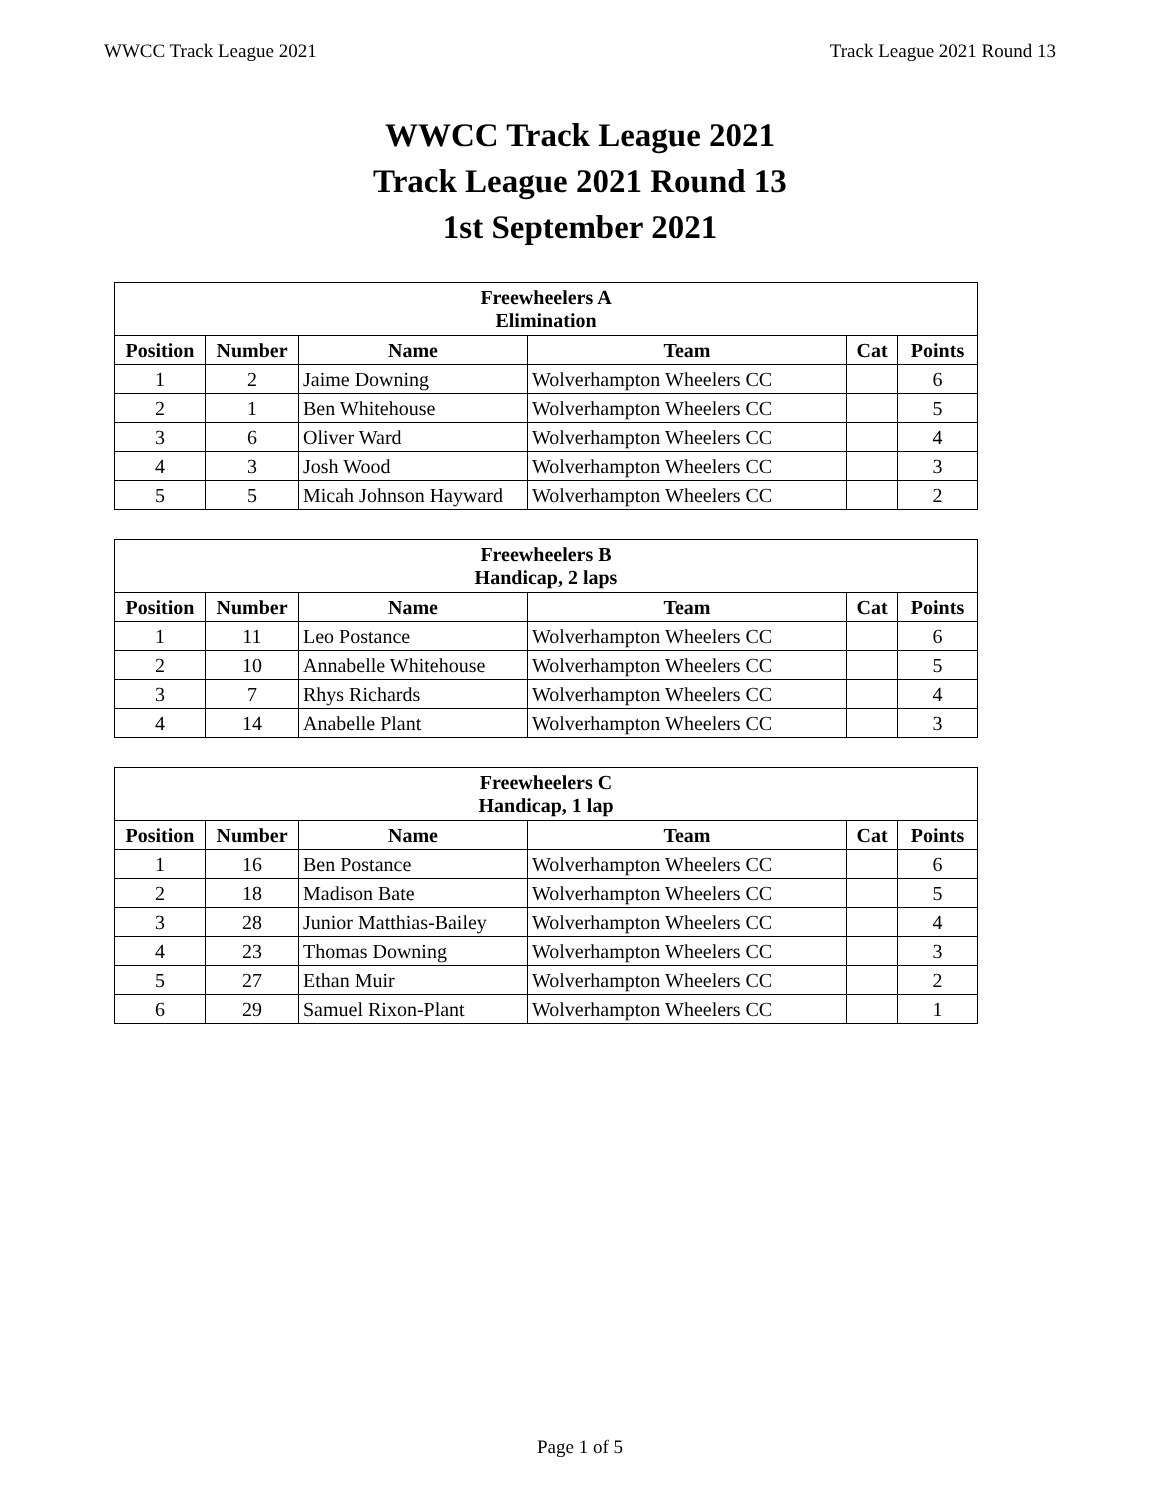WWCC Track League 2021 Track League 2021 Round 13
WWCC Track League 2021
Track League 2021 Round 13
1st September 2021
| Freewheelers A Elimination | | | | | |
| --- | --- | --- | --- | --- | --- |
| Position | Number | Name | Team | Cat | Points |
| 1 | 2 | Jaime Downing | Wolverhampton Wheelers CC | | 6 |
| 2 | 1 | Ben Whitehouse | Wolverhampton Wheelers CC | | 5 |
| 3 | 6 | Oliver Ward | Wolverhampton Wheelers CC | | 4 |
| 4 | 3 | Josh Wood | Wolverhampton Wheelers CC | | 3 |
| 5 | 5 | Micah Johnson Hayward | Wolverhampton Wheelers CC | | 2 |
| Freewheelers B Handicap, 2 laps | | | | | |
| --- | --- | --- | --- | --- | --- |
| Position | Number | Name | Team | Cat | Points |
| 1 | 11 | Leo Postance | Wolverhampton Wheelers CC | | 6 |
| 2 | 10 | Annabelle Whitehouse | Wolverhampton Wheelers CC | | 5 |
| 3 | 7 | Rhys Richards | Wolverhampton Wheelers CC | | 4 |
| 4 | 14 | Anabelle Plant | Wolverhampton Wheelers CC | | 3 |
| Freewheelers C Handicap, 1 lap | | | | | |
| --- | --- | --- | --- | --- | --- |
| Position | Number | Name | Team | Cat | Points |
| 1 | 16 | Ben Postance | Wolverhampton Wheelers CC | | 6 |
| 2 | 18 | Madison Bate | Wolverhampton Wheelers CC | | 5 |
| 3 | 28 | Junior Matthias-Bailey | Wolverhampton Wheelers CC | | 4 |
| 4 | 23 | Thomas Downing | Wolverhampton Wheelers CC | | 3 |
| 5 | 27 | Ethan Muir | Wolverhampton Wheelers CC | | 2 |
| 6 | 29 | Samuel Rixon-Plant | Wolverhampton Wheelers CC | | 1 |
Page 1 of 5